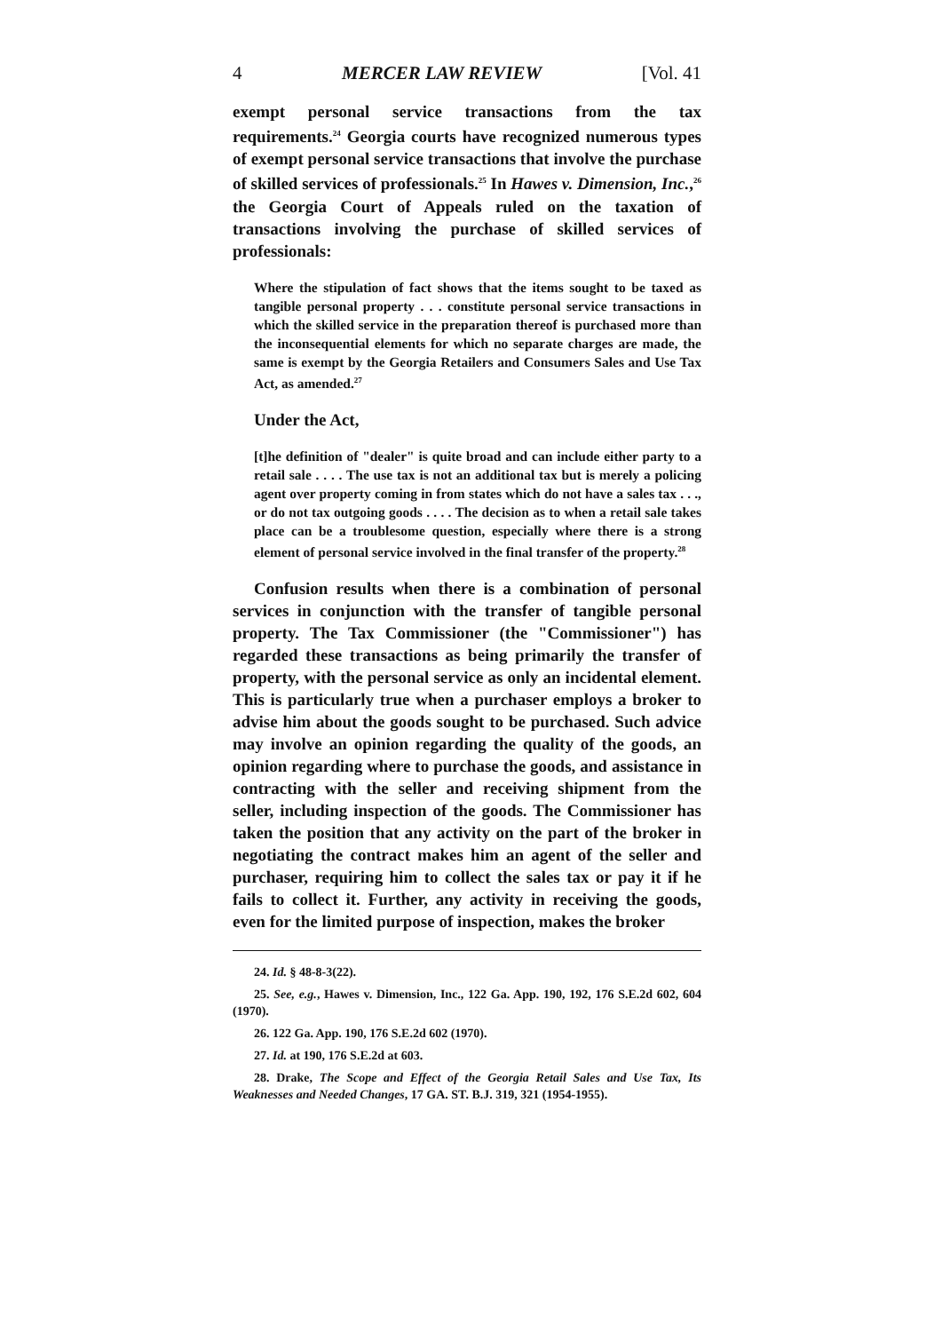4 MERCER LAW REVIEW [Vol. 41
exempt personal service transactions from the tax requirements.<sup>24</sup> Georgia courts have recognized numerous types of exempt personal service transactions that involve the purchase of skilled services of professionals.<sup>25</sup> In Hawes v. Dimension, Inc.,<sup>26</sup> the Georgia Court of Appeals ruled on the taxation of transactions involving the purchase of skilled services of professionals:
Where the stipulation of fact shows that the items sought to be taxed as tangible personal property . . . constitute personal service transactions in which the skilled service in the preparation thereof is purchased more than the inconsequential elements for which no separate charges are made, the same is exempt by the Georgia Retailers and Consumers Sales and Use Tax Act, as amended.<sup>27</sup>
Under the Act,
[t]he definition of "dealer" is quite broad and can include either party to a retail sale . . . . The use tax is not an additional tax but is merely a policing agent over property coming in from states which do not have a sales tax . . ., or do not tax outgoing goods . . . . The decision as to when a retail sale takes place can be a troublesome question, especially where there is a strong element of personal service involved in the final transfer of the property.<sup>28</sup>
Confusion results when there is a combination of personal services in conjunction with the transfer of tangible personal property. The Tax Commissioner (the "Commissioner") has regarded these transactions as being primarily the transfer of property, with the personal service as only an incidental element. This is particularly true when a purchaser employs a broker to advise him about the goods sought to be purchased. Such advice may involve an opinion regarding the quality of the goods, an opinion regarding where to purchase the goods, and assistance in contracting with the seller and receiving shipment from the seller, including inspection of the goods. The Commissioner has taken the position that any activity on the part of the broker in negotiating the contract makes him an agent of the seller and purchaser, requiring him to collect the sales tax or pay it if he fails to collect it. Further, any activity in receiving the goods, even for the limited purpose of inspection, makes the broker
24. Id. § 48-8-3(22).
25. See, e.g., Hawes v. Dimension, Inc., 122 Ga. App. 190, 192, 176 S.E.2d 602, 604 (1970).
26. 122 Ga. App. 190, 176 S.E.2d 602 (1970).
27. Id. at 190, 176 S.E.2d at 603.
28. Drake, The Scope and Effect of the Georgia Retail Sales and Use Tax, Its Weaknesses and Needed Changes, 17 GA. ST. B.J. 319, 321 (1954-1955).